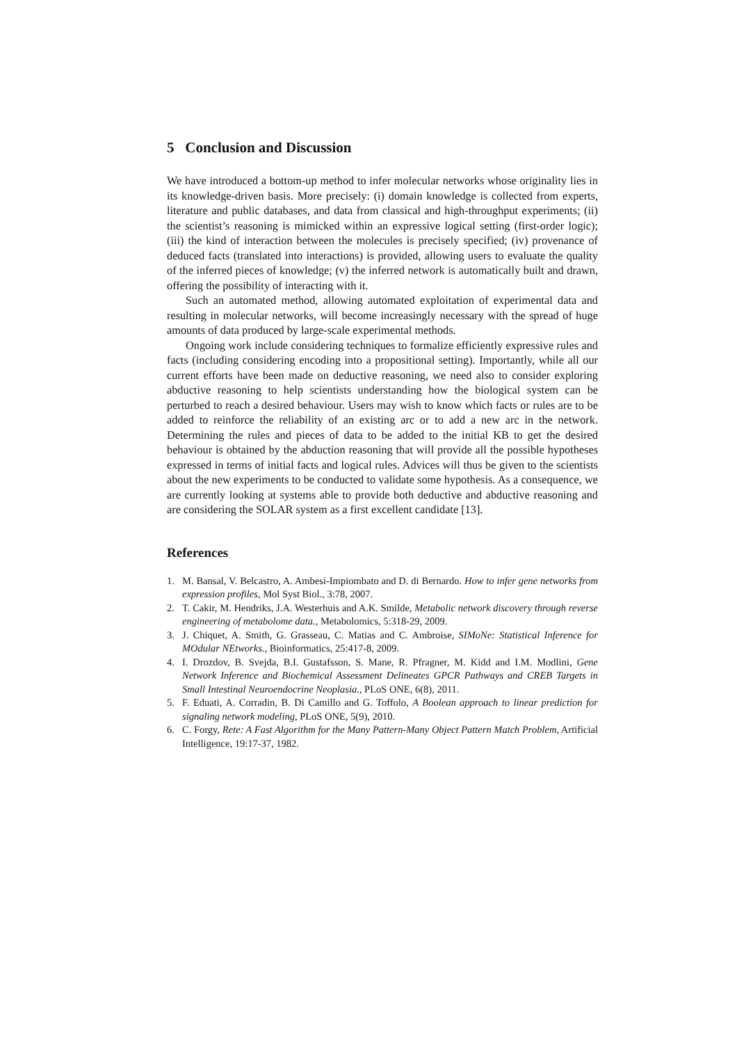5 Conclusion and Discussion
We have introduced a bottom-up method to infer molecular networks whose originality lies in its knowledge-driven basis. More precisely: (i) domain knowledge is collected from experts, literature and public databases, and data from classical and high-throughput experiments; (ii) the scientist’s reasoning is mimicked within an expressive logical setting (first-order logic); (iii) the kind of interaction between the molecules is precisely specified; (iv) provenance of deduced facts (translated into interactions) is provided, allowing users to evaluate the quality of the inferred pieces of knowledge; (v) the inferred network is automatically built and drawn, offering the possibility of interacting with it.
Such an automated method, allowing automated exploitation of experimental data and resulting in molecular networks, will become increasingly necessary with the spread of huge amounts of data produced by large-scale experimental methods.
Ongoing work include considering techniques to formalize efficiently expressive rules and facts (including considering encoding into a propositional setting). Importantly, while all our current efforts have been made on deductive reasoning, we need also to consider exploring abductive reasoning to help scientists understanding how the biological system can be perturbed to reach a desired behaviour. Users may wish to know which facts or rules are to be added to reinforce the reliability of an existing arc or to add a new arc in the network. Determining the rules and pieces of data to be added to the initial KB to get the desired behaviour is obtained by the abduction reasoning that will provide all the possible hypotheses expressed in terms of initial facts and logical rules. Advices will thus be given to the scientists about the new experiments to be conducted to validate some hypothesis. As a consequence, we are currently looking at systems able to provide both deductive and abductive reasoning and are considering the SOLAR system as a first excellent candidate [13].
References
1. M. Bansal, V. Belcastro, A. Ambesi-Impiombato and D. di Bernardo. How to infer gene networks from expression profiles, Mol Syst Biol., 3:78, 2007.
2. T. Cakir, M. Hendriks, J.A. Westerhuis and A.K. Smilde, Metabolic network discovery through reverse engineering of metabolome data., Metabolomics, 5:318-29, 2009.
3. J. Chiquet, A. Smith, G. Grasseau, C. Matias and C. Ambroise, SIMoNe: Statistical Inference for MOdular NEtworks., Bioinformatics, 25:417-8, 2009.
4. I. Drozdov, B. Svejda, B.I. Gustafsson, S. Mane, R. Pfragner, M. Kidd and I.M. Modlini, Gene Network Inference and Biochemical Assessment Delineates GPCR Pathways and CREB Targets in Small Intestinal Neuroendocrine Neoplasia., PLoS ONE, 6(8), 2011.
5. F. Eduati, A. Corradin, B. Di Camillo and G. Toffolo, A Boolean approach to linear prediction for signaling network modeling, PLoS ONE, 5(9), 2010.
6. C. Forgy, Rete: A Fast Algorithm for the Many Pattern-Many Object Pattern Match Problem, Artificial Intelligence, 19:17-37, 1982.